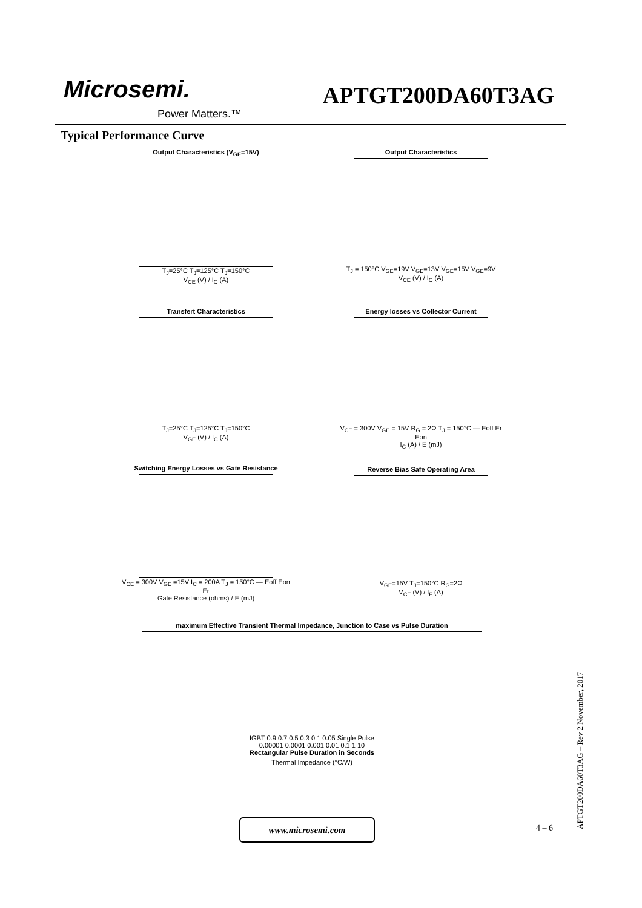Microsemi.
Power Matters.™
APTGT200DA60T3AG
Typical Performance Curve
Output Characteristics (V<sub>GE</sub>=15V)
T<sub>J</sub>=25°C T<sub>J</sub>=125°C T<sub>J</sub>=150°C
V<sub>CE</sub> (V) / I<sub>C</sub> (A)
Output Characteristics
T<sub>J</sub> = 150°C V<sub>GE</sub>=19V V<sub>GE</sub>=13V V<sub>GE</sub>=15V V<sub>GE</sub>=9V
V<sub>CE</sub> (V) / I<sub>C</sub> (A)
Transfert Characteristics
T<sub>J</sub>=25°C T<sub>J</sub>=125°C T<sub>J</sub>=150°C
V<sub>GE</sub> (V) / I<sub>C</sub> (A)
Energy losses vs Collector Current
V<sub>CE</sub> = 300V V<sub>GE</sub> = 15V R<sub>G</sub> = 2Ω T<sub>J</sub> = 150°C — Eoff Er Eon
I<sub>C</sub> (A) / E (mJ)
Switching Energy Losses vs Gate Resistance
V<sub>CE</sub> = 300V V<sub>GE</sub> =15V I<sub>C</sub> = 200A T<sub>J</sub> = 150°C — Eoff Eon Er
Gate Resistance (ohms) / E (mJ)
Reverse Bias Safe Operating Area
V<sub>GE</sub>=15V T<sub>J</sub>=150°C R<sub>G</sub>=2Ω
V<sub>CE</sub> (V) / I<sub>F</sub> (A)
maximum Effective Transient Thermal Impedance, Junction to Case vs Pulse Duration
IGBT 0.9 0.7 0.5 0.3 0.1 0.05 Single Pulse
0.00001 0.0001 0.001 0.01 0.1 1 10
Rectangular Pulse Duration in Seconds
Thermal Impedance (°C/W)
www.microsemi.com
4 – 6
APTGT200DA60T3AG – Rev 2 November, 2017